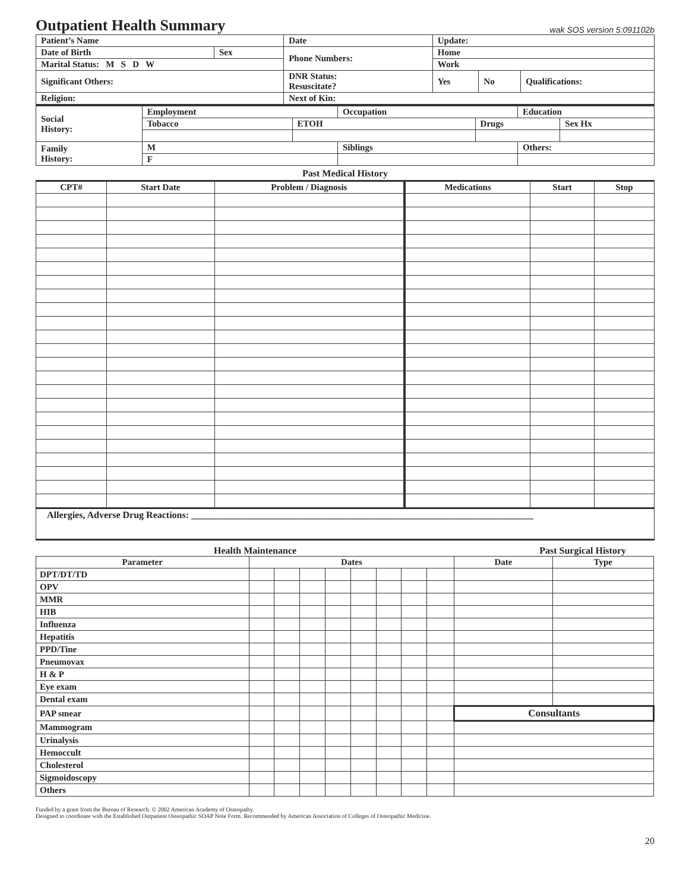Outpatient Health Summary wak SOS version 5:091102b
| Patient’s Name | | Date | Update: | | |
| Date of Birth | Sex | Phone Numbers: | Home | | |
| Marital Status: M S D W | | | Work | | |
| Significant Others: | | DNR Status: Resuscitate? | Yes | No | Qualifications: |
| Religion: | | Next of Kin: | | | |
| Social History: | Employment | | Occupation | | Education | |
| | Tobacco | ETOH | | Drugs | | Sex Hx |
| Family History: | M | | Siblings | | Others: | |
| | F | | | | | |
Past Medical History
| CPT# | Start Date | Problem / Diagnosis | Medications | Start | Stop |
| --- | --- | --- | --- | --- | --- |
| Allergies, Adverse Drug Reactions: ________________________________________________________________________ | | | | | |
Health Maintenance Past Surgical History
| Parameter | Dates | | | | | | | | Date | Type |
| --- | --- | --- | --- | --- | --- | --- | --- | --- | --- | --- |
| DPT/DT/TD | | | | | | | | | | |
| OPV | | | | | | | | | | |
| MMR | | | | | | | | | | |
| HIB | | | | | | | | | | |
| Influenza | | | | | | | | | | |
| Hepatitis | | | | | | | | | | |
| PPD/Tine | | | | | | | | | | |
| Pneumovax | | | | | | | | | | |
| H & P | | | | | | | | | | |
| Eye exam | | | | | | | | | | |
| Dental exam | | | | | | | | | | |
| PAP smear | | | | | | | | | Consultants | |
| Mammogram | | | | | | | | | | |
| Urinalysis | | | | | | | | | | |
| Hemoccult | | | | | | | | | | |
| Cholesterol | | | | | | | | | | |
| Sigmoidoscopy | | | | | | | | | | |
| Others | | | | | | | | | | |
Funded by a grant from the Bureau of Research. © 2002 American Academy of Osteopathy.
Designed to coordinate with the Established Outpatient Osteopathic SOAP Note Form. Recommended by American Association of Colleges of Osteopathic Medicine.
20